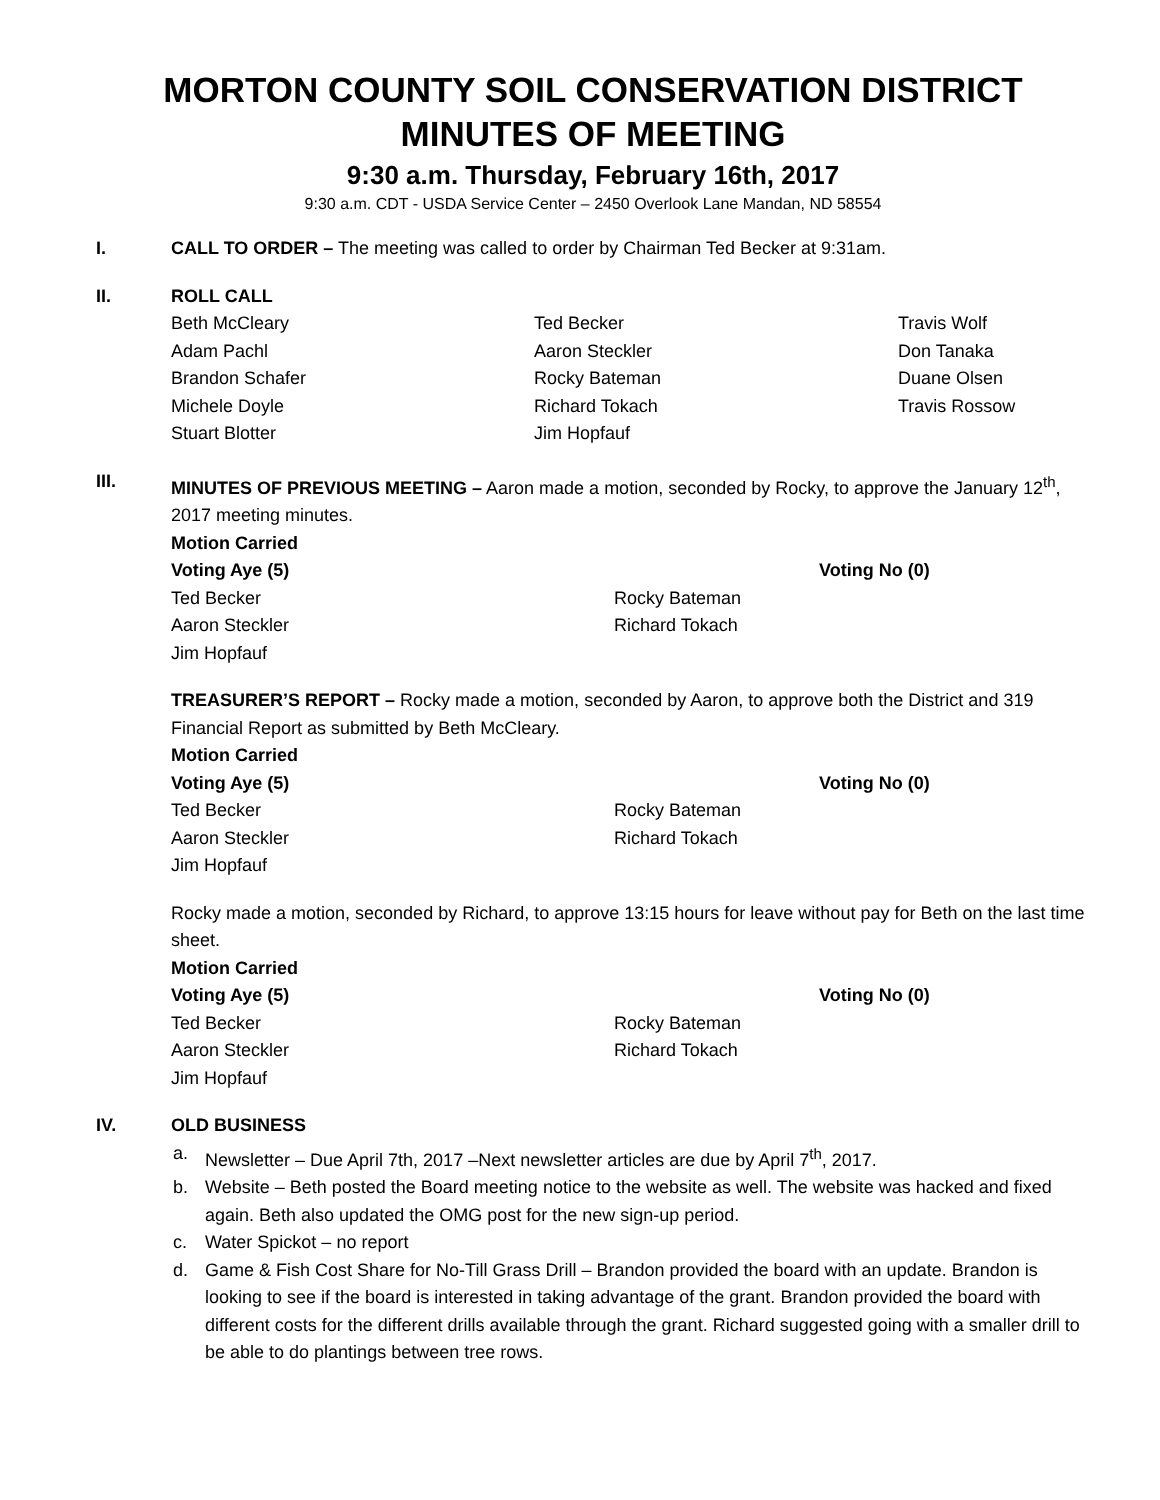MORTON COUNTY SOIL CONSERVATION DISTRICT MINUTES OF MEETING
9:30 a.m. Thursday, February 16th, 2017
9:30 a.m. CDT - USDA Service Center – 2450 Overlook Lane Mandan, ND 58554
I. CALL TO ORDER – The meeting was called to order by Chairman Ted Becker at 9:31am.
II. ROLL CALL
Beth McCleary
Ted Becker
Travis Wolf
Adam Pachl
Aaron Steckler
Don Tanaka
Brandon Schafer
Rocky Bateman
Duane Olsen
Michele Doyle
Richard Tokach
Travis Rossow
Stuart Blotter
Jim Hopfauf
III. MINUTES OF PREVIOUS MEETING – Aaron made a motion, seconded by Rocky, to approve the January 12<sup>th</sup>, 2017 meeting minutes.
Motion Carried
Voting Aye (5)
Voting No (0)
Ted Becker
Rocky Bateman
Aaron Steckler
Richard Tokach
Jim Hopfauf
TREASURER’S REPORT – Rocky made a motion, seconded by Aaron, to approve both the District and 319 Financial Report as submitted by Beth McCleary.
Motion Carried
Voting Aye (5)
Voting No (0)
Ted Becker
Rocky Bateman
Aaron Steckler
Richard Tokach
Jim Hopfauf
Rocky made a motion, seconded by Richard, to approve 13:15 hours for leave without pay for Beth on the last time sheet.
Motion Carried
Voting Aye (5)
Voting No (0)
Ted Becker
Rocky Bateman
Aaron Steckler
Richard Tokach
Jim Hopfauf
IV. OLD BUSINESS
a. Newsletter – Due April 7th, 2017 –Next newsletter articles are due by April 7<sup>th</sup>, 2017.
b. Website – Beth posted the Board meeting notice to the website as well. The website was hacked and fixed again. Beth also updated the OMG post for the new sign-up period.
c. Water Spickot – no report
d. Game & Fish Cost Share for No-Till Grass Drill – Brandon provided the board with an update. Brandon is looking to see if the board is interested in taking advantage of the grant. Brandon provided the board with different costs for the different drills available through the grant. Richard suggested going with a smaller drill to be able to do plantings between tree rows.